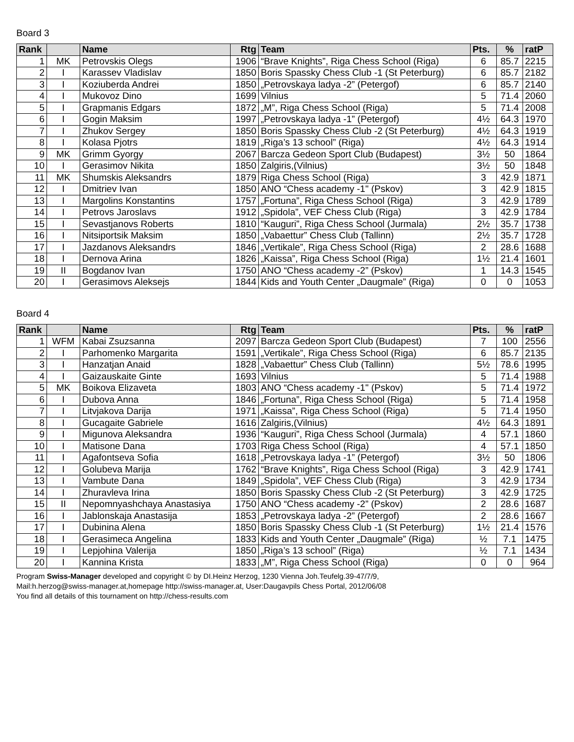Board 3
| Rank | | Name | Rtg | Team | Pts. | % | ratP |
| --- | --- | --- | --- | --- | --- | --- | --- |
| 1 | MK | Petrovskis Olegs | 1906 | “Brave Knights”, Riga Chess School (Riga) | 6 | 85.7 | 2215 |
| 2 | I | Karassev Vladislav | 1850 | Boris Spassky Chess Club -1 (St Peterburg) | 6 | 85.7 | 2182 |
| 3 | I | Koziuberda Andrei | 1850 | „Petrovskaya ladya -2” (Petergof) | 6 | 85.7 | 2140 |
| 4 | I | Mukovoz Dino | 1699 | Vilnius | 5 | 71.4 | 2060 |
| 5 | I | Grapmanis Edgars | 1872 | „M”, Riga Chess School (Riga) | 5 | 71.4 | 2008 |
| 6 | I | Gogin Maksim | 1997 | „Petrovskaya ladya -1” (Petergof) | 4½ | 64.3 | 1970 |
| 7 | I | Zhukov Sergey | 1850 | Boris Spassky Chess Club -2 (St Peterburg) | 4½ | 64.3 | 1919 |
| 8 | I | Kolasa Pjotrs | 1819 | „Riga’s 13 school” (Riga) | 4½ | 64.3 | 1914 |
| 9 | MK | Grimm Gyorgy | 2067 | Barcza Gedeon Sport Club (Budapest) | 3½ | 50 | 1864 |
| 10 | I | Gerasimov Nikita | 1850 | Zalgiris,(Vilnius) | 3½ | 50 | 1848 |
| 11 | MK | Shumskis Aleksandrs | 1879 | Riga Chess School (Riga) | 3 | 42.9 | 1871 |
| 12 | I | Dmitriev Ivan | 1850 | ANO “Chess academy -1" (Pskov) | 3 | 42.9 | 1815 |
| 13 | I | Margolins Konstantins | 1757 | „Fortuna”, Riga Chess School (Riga) | 3 | 42.9 | 1789 |
| 14 | I | Petrovs Jaroslavs | 1912 | „Spidola”, VEF Chess Club (Riga) | 3 | 42.9 | 1784 |
| 15 | I | Sevastjanovs Roberts | 1810 | “Kauguri”, Riga Chess School (Jurmala) | 2½ | 35.7 | 1738 |
| 16 | I | Nitsiportsik Maksim | 1850 | „Vabaettur” Chess Club (Tallinn) | 2½ | 35.7 | 1728 |
| 17 | I | Jazdanovs Aleksandrs | 1846 | „Vertikale”, Riga Chess School (Riga) | 2 | 28.6 | 1688 |
| 18 | I | Dernova Arina | 1826 | „Kaissa”, Riga Chess School (Riga) | 1½ | 21.4 | 1601 |
| 19 | II | Bogdanov Ivan | 1750 | ANO “Chess academy -2” (Pskov) | 1 | 14.3 | 1545 |
| 20 | I | Gerasimovs Aleksejs | 1844 | Kids and Youth Center „Daugmale” (Riga) | 0 | 0 | 1053 |
Board 4
| Rank | | Name | Rtg | Team | Pts. | % | ratP |
| --- | --- | --- | --- | --- | --- | --- | --- |
| 1 | WFM | Kabai Zsuzsanna | 2097 | Barcza Gedeon Sport Club (Budapest) | 7 | 100 | 2556 |
| 2 | I | Parhomenko Margarita | 1591 | „Vertikale”, Riga Chess School (Riga) | 6 | 85.7 | 2135 |
| 3 | I | Hanzatjan Anaid | 1828 | „Vabaettur” Chess Club (Tallinn) | 5½ | 78.6 | 1995 |
| 4 | I | Gaizauskaite Ginte | 1693 | Vilnius | 5 | 71.4 | 1988 |
| 5 | MK | Boikova Elizaveta | 1803 | ANO “Chess academy -1" (Pskov) | 5 | 71.4 | 1972 |
| 6 | I | Dubova Anna | 1846 | „Fortuna”, Riga Chess School (Riga) | 5 | 71.4 | 1958 |
| 7 | I | Litvjakova Darija | 1971 | „Kaissa”, Riga Chess School (Riga) | 5 | 71.4 | 1950 |
| 8 | I | Gucagaite Gabriele | 1616 | Zalgiris,(Vilnius) | 4½ | 64.3 | 1891 |
| 9 | I | Migunova Aleksandra | 1936 | “Kauguri”, Riga Chess School (Jurmala) | 4 | 57.1 | 1860 |
| 10 | I | Matisone Dana | 1703 | Riga Chess School (Riga) | 4 | 57.1 | 1850 |
| 11 | I | Agafontseva Sofia | 1618 | „Petrovskaya ladya -1” (Petergof) | 3½ | 50 | 1806 |
| 12 | I | Golubeva Marija | 1762 | “Brave Knights”, Riga Chess School (Riga) | 3 | 42.9 | 1741 |
| 13 | I | Vambute Dana | 1849 | „Spidola”, VEF Chess Club (Riga) | 3 | 42.9 | 1734 |
| 14 | I | Zhuravleva Irina | 1850 | Boris Spassky Chess Club -2 (St Peterburg) | 3 | 42.9 | 1725 |
| 15 | II | Nepomnyashchaya Anastasiya | 1750 | ANO “Chess academy -2” (Pskov) | 2 | 28.6 | 1687 |
| 16 | I | Jablonskaja Anastasija | 1853 | „Petrovskaya ladya -2” (Petergof) | 2 | 28.6 | 1667 |
| 17 | I | Dubinina Alena | 1850 | Boris Spassky Chess Club -1 (St Peterburg) | 1½ | 21.4 | 1576 |
| 18 | I | Gerasimeca Angelina | 1833 | Kids and Youth Center „Daugmale” (Riga) | ½ | 7.1 | 1475 |
| 19 | I | Lepjohina Valerija | 1850 | „Riga’s 13 school” (Riga) | ½ | 7.1 | 1434 |
| 20 | I | Kannina Krista | 1833 | „M”, Riga Chess School (Riga) | 0 | 0 | 964 |
Program Swiss-Manager developed and copyright © by DI.Heinz Herzog, 1230 Vienna Joh.Teufelg.39-47/7/9,
Mail:h.herzog@swiss-manager.at,homepage http://swiss-manager.at, User:Daugavpils Chess Portal, 2012/06/08
You find all details of this tournament on http://chess-results.com